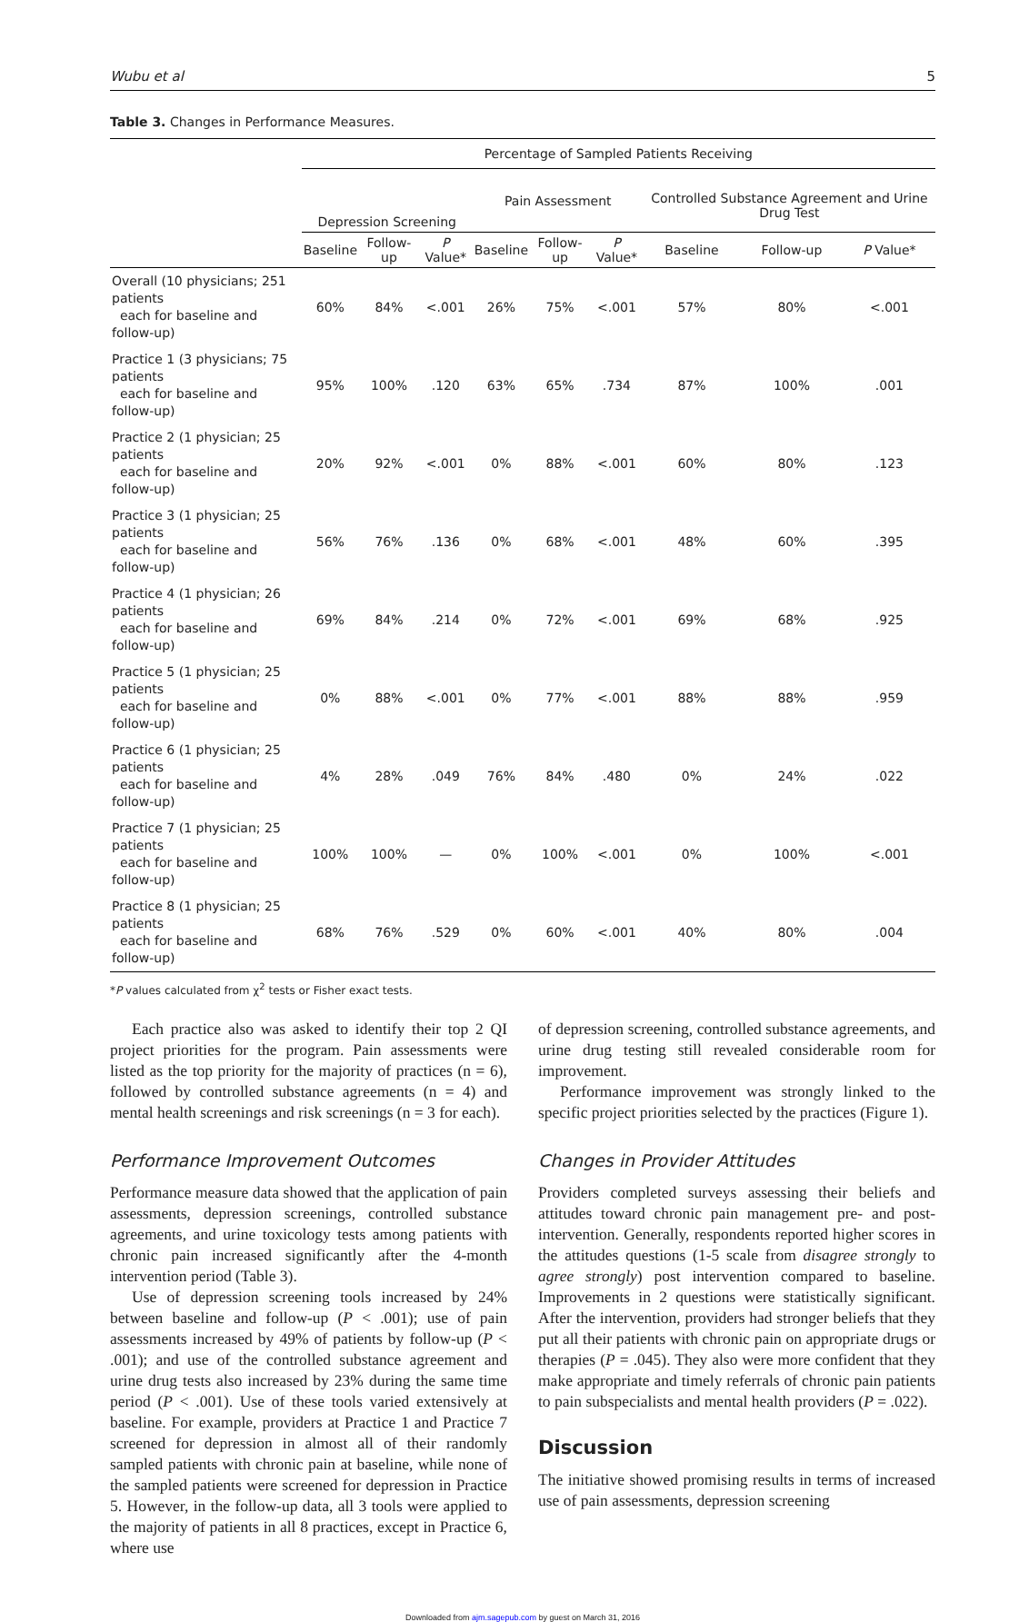Wubu et al 5
Table 3. Changes in Performance Measures.
| | Percentage of Sampled Patients Receiving | | | | | | | | |
| --- | --- | --- | --- | --- | --- | --- | --- | --- | --- |
| | Depression Screening | | | Pain Assessment | | | Controlled Substance Agreement and Urine Drug Test | | |
| | Baseline | Follow-up | P Value* | Baseline | Follow-up | P Value* | Baseline | Follow-up | P Value* |
| Overall (10 physicians; 251 patients each for baseline and follow-up) | 60% | 84% | <.001 | 26% | 75% | <.001 | 57% | 80% | <.001 |
| Practice 1 (3 physicians; 75 patients each for baseline and follow-up) | 95% | 100% | .120 | 63% | 65% | .734 | 87% | 100% | .001 |
| Practice 2 (1 physician; 25 patients each for baseline and follow-up) | 20% | 92% | <.001 | 0% | 88% | <.001 | 60% | 80% | .123 |
| Practice 3 (1 physician; 25 patients each for baseline and follow-up) | 56% | 76% | .136 | 0% | 68% | <.001 | 48% | 60% | .395 |
| Practice 4 (1 physician; 26 patients each for baseline and follow-up) | 69% | 84% | .214 | 0% | 72% | <.001 | 69% | 68% | .925 |
| Practice 5 (1 physician; 25 patients each for baseline and follow-up) | 0% | 88% | <.001 | 0% | 77% | <.001 | 88% | 88% | .959 |
| Practice 6 (1 physician; 25 patients each for baseline and follow-up) | 4% | 28% | .049 | 76% | 84% | .480 | 0% | 24% | .022 |
| Practice 7 (1 physician; 25 patients each for baseline and follow-up) | 100% | 100% | — | 0% | 100% | <.001 | 0% | 100% | <.001 |
| Practice 8 (1 physician; 25 patients each for baseline and follow-up) | 68% | 76% | .529 | 0% | 60% | <.001 | 40% | 80% | .004 |
*P values calculated from χ<sup>2</sup> tests or Fisher exact tests.
Each practice also was asked to identify their top 2 QI project priorities for the program. Pain assessments were listed as the top priority for the majority of practices (n = 6), followed by controlled substance agreements (n = 4) and mental health screenings and risk screenings (n = 3 for each).
Performance Improvement Outcomes
Performance measure data showed that the application of pain assessments, depression screenings, controlled substance agreements, and urine toxicology tests among patients with chronic pain increased significantly after the 4-month intervention period (Table 3).
Use of depression screening tools increased by 24% between baseline and follow-up (P < .001); use of pain assessments increased by 49% of patients by follow-up (P < .001); and use of the controlled substance agreement and urine drug tests also increased by 23% during the same time period (P < .001). Use of these tools varied extensively at baseline. For example, providers at Practice 1 and Practice 7 screened for depression in almost all of their randomly sampled patients with chronic pain at baseline, while none of the sampled patients were screened for depression in Practice 5. However, in the follow-up data, all 3 tools were applied to the majority of patients in all 8 practices, except in Practice 6, where use
of depression screening, controlled substance agreements, and urine drug testing still revealed considerable room for improvement.
Performance improvement was strongly linked to the specific project priorities selected by the practices (Figure 1).
Changes in Provider Attitudes
Providers completed surveys assessing their beliefs and attitudes toward chronic pain management pre- and post-intervention. Generally, respondents reported higher scores in the attitudes questions (1-5 scale from disagree strongly to agree strongly) post intervention compared to baseline. Improvements in 2 questions were statistically significant. After the intervention, providers had stronger beliefs that they put all their patients with chronic pain on appropriate drugs or therapies (P = .045). They also were more confident that they make appropriate and timely referrals of chronic pain patients to pain subspecialists and mental health providers (P = .022).
Discussion
The initiative showed promising results in terms of increased use of pain assessments, depression screening
Downloaded from ajm.sagepub.com by guest on March 31, 2016